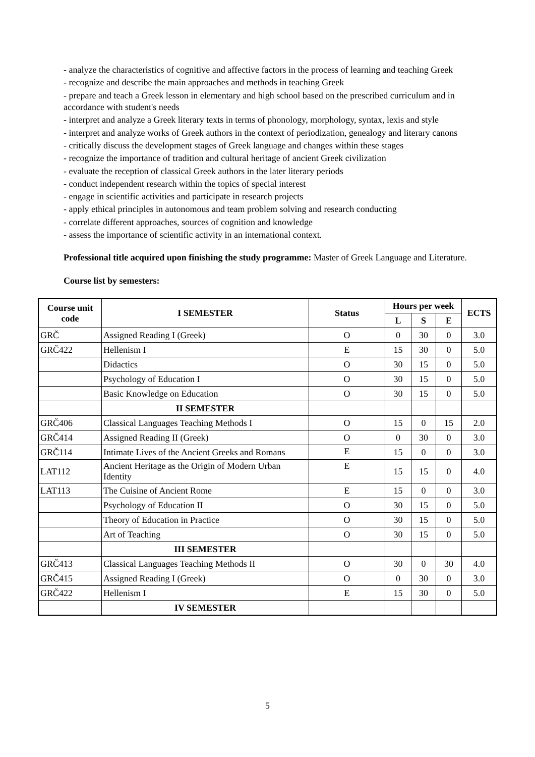- analyze the characteristics of cognitive and affective factors in the process of learning and teaching Greek
- recognize and describe the main approaches and methods in teaching Greek
- prepare and teach a Greek lesson in elementary and high school based on the prescribed curriculum and in accordance with student's needs
- interpret and analyze a Greek literary texts in terms of phonology, morphology, syntax, lexis and style
- interpret and analyze works of Greek authors in the context of periodization, genealogy and literary canons
- critically discuss the development stages of Greek language and changes within these stages
- recognize the importance of tradition and cultural heritage of ancient Greek civilization
- evaluate the reception of classical Greek authors in the later literary periods
- conduct independent research within the topics of special interest
- engage in scientific activities and participate in research projects
- apply ethical principles in autonomous and team problem solving and research conducting
- correlate different approaches, sources of cognition and knowledge
- assess the importance of scientific activity in an international context.
Professional title acquired upon finishing the study programme: Master of Greek Language and Literature.
Course list by semesters:
| Course unit code | I SEMESTER | Status | Hours per week | | | ECTS |
| --- | --- | --- | --- | --- | --- | --- |
| | | | L | S | E | |
| GRČ | Assigned Reading I (Greek) | O | 0 | 30 | 0 | 3.0 |
| GRČ422 | Hellenism I | E | 15 | 30 | 0 | 5.0 |
| | Didactics | O | 30 | 15 | 0 | 5.0 |
| | Psychology of Education I | O | 30 | 15 | 0 | 5.0 |
| | Basic Knowledge on Education | O | 30 | 15 | 0 | 5.0 |
| | II SEMESTER | | | | | |
| GRČ406 | Classical Languages Teaching Methods I | O | 15 | 0 | 15 | 2.0 |
| GRČ414 | Assigned Reading II (Greek) | O | 0 | 30 | 0 | 3.0 |
| GRČ114 | Intimate Lives of the Ancient Greeks and Romans | E | 15 | 0 | 0 | 3.0 |
| LAT112 | Ancient Heritage as the Origin of Modern Urban Identity | E | 15 | 15 | 0 | 4.0 |
| LAT113 | The Cuisine of Ancient Rome | E | 15 | 0 | 0 | 3.0 |
| | Psychology of Education II | O | 30 | 15 | 0 | 5.0 |
| | Theory of Education in Practice | O | 30 | 15 | 0 | 5.0 |
| | Art of Teaching | O | 30 | 15 | 0 | 5.0 |
| | III SEMESTER | | | | | |
| GRČ413 | Classical Languages Teaching Methods II | O | 30 | 0 | 30 | 4.0 |
| GRČ415 | Assigned Reading I (Greek) | O | 0 | 30 | 0 | 3.0 |
| GRČ422 | Hellenism I | E | 15 | 30 | 0 | 5.0 |
| | IV SEMESTER | | | | | |
5